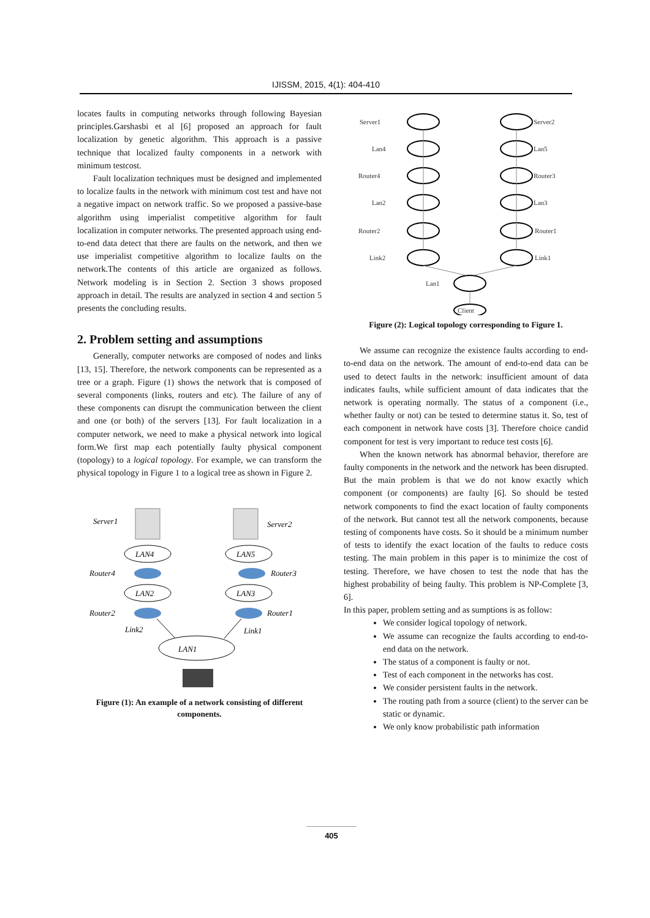IJISSM, 2015, 4(1): 404-410
locates faults in computing networks through following Bayesian principles.Garshasbi et al [6] proposed an approach for fault localization by genetic algorithm. This approach is a passive technique that localized faulty components in a network with minimum testcost.
Fault localization techniques must be designed and implemented to localize faults in the network with minimum cost test and have not a negative impact on network traffic. So we proposed a passive-base algorithm using imperialist competitive algorithm for fault localization in computer networks. The presented approach using end-to-end data detect that there are faults on the network, and then we use imperialist competitive algorithm to localize faults on the network.The contents of this article are organized as follows. Network modeling is in Section 2. Section 3 shows proposed approach in detail. The results are analyzed in section 4 and section 5 presents the concluding results.
2. Problem setting and assumptions
Generally, computer networks are composed of nodes and links [13, 15]. Therefore, the network components can be represented as a tree or a graph. Figure (1) shows the network that is composed of several components (links, routers and etc). The failure of any of these components can disrupt the communication between the client and one (or both) of the servers [13]. For fault localization in a computer network, we need to make a physical network into logical form.We first map each potentially faulty physical component (topology) to a logical topology. For example, we can transform the physical topology in Figure 1 to a logical tree as shown in Figure 2.
Server1
Server2
LAN4
LAN5
Router4
Router3
LAN2
LAN3
Router2
Router1
Link2
Link1
LAN1
Figure (1): An example of a network consisting of different components.
Server1
Lan4
Router4
Lan2
Router2
Link2
Server2
Lan5
Router3
Lan3
Router1
Link1
Lan1
Client
Figure (2): Logical topology corresponding to Figure 1.
We assume can recognize the existence faults according to end-to-end data on the network. The amount of end-to-end data can be used to detect faults in the network: insufficient amount of data indicates faults, while sufficient amount of data indicates that the network is operating normally. The status of a component (i.e., whether faulty or not) can be tested to determine status it. So, test of each component in network have costs [3]. Therefore choice candid component for test is very important to reduce test costs [6].
When the known network has abnormal behavior, therefore are faulty components in the network and the network has been disrupted. But the main problem is that we do not know exactly which component (or components) are faulty [6]. So should be tested network components to find the exact location of faulty components of the network. But cannot test all the network components, because testing of components have costs. So it should be a minimum number of tests to identify the exact location of the faults to reduce costs testing. The main problem in this paper is to minimize the cost of testing. Therefore, we have chosen to test the node that has the highest probability of being faulty. This problem is NP-Complete [3, 6].
In this paper, problem setting and as sumptions is as follow:
We consider logical topology of network.
We assume can recognize the faults according to end-to-end data on the network.
The status of a component is faulty or not.
Test of each component in the networks has cost.
We consider persistent faults in the network.
The routing path from a source (client) to the server can be static or dynamic.
We only know probabilistic path information
405